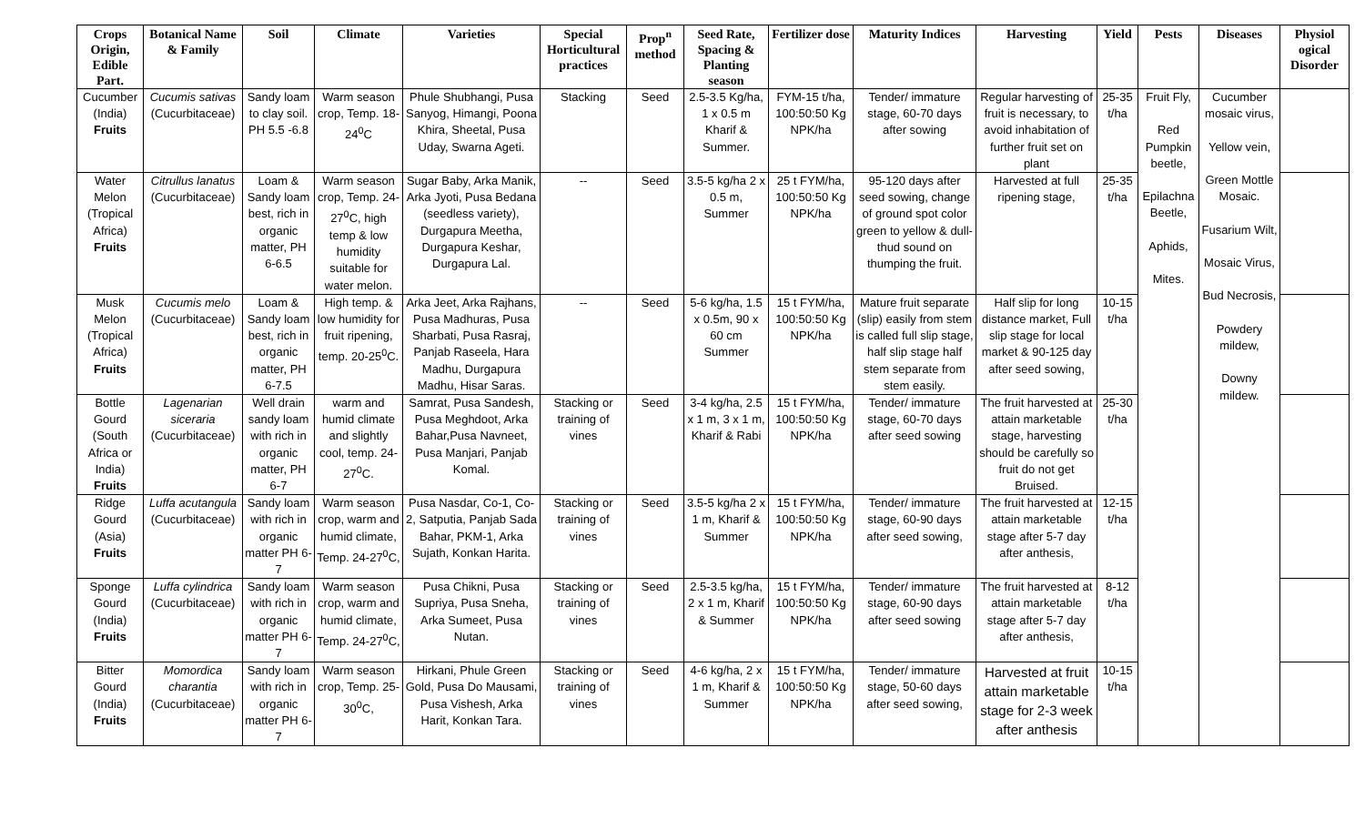| Crops Origin, Edible Part. | Botanical Name & Family | Soil | Climate | Varieties | Special Horticultural practices | Prop<sup>n</sup> method | Seed Rate, Spacing & Planting season | Fertilizer dose | Maturity Indices | Harvesting | Yield | Pests | Diseases | Physiol ogical Disorder |
| --- | --- | --- | --- | --- | --- | --- | --- | --- | --- | --- | --- | --- | --- | --- |
| Cucumber (India) Fruits | Cucumis sativas (Cucurbitaceae) | Sandy loam to clay soil. PH 5.5 -6.8 | Warm season crop, Temp. 18-24<sup>0</sup>C | Phule Shubhangi, Pusa Sanyog, Himangi, Poona Khira, Sheetal, Pusa Uday, Swarna Ageti. | Stacking | Seed | 2.5-3.5 Kg/ha, 1 x 0.5 m Kharif & Summer. | FYM-15 t/ha, 100:50:50 Kg NPK/ha | Tender/ immature stage, 60-70 days after sowing | Regular harvesting of fruit is necessary, to avoid inhabitation of further fruit set on plant | 25-35 t/ha | Fruit Fly, Red Pumpkin beetle, Epilachna Beetle, Aphids, Mites. | Cucumber mosaic virus, Yellow vein, Green Mottle Mosaic. Fusarium Wilt, Mosaic Virus, Bud Necrosis, Powdery mildew, Downy mildew. | |
| Water Melon (Tropical Africa) Fruits | Citrullus lanatus (Cucurbitaceae) | Loam & Sandy loam best, rich in organic matter, PH 6-6.5 | Warm season crop, Temp. 24-27<sup>0</sup>C, high temp & low humidity suitable for water melon. | Sugar Baby, Arka Manik, Arka Jyoti, Pusa Bedana (seedless variety), Durgapura Meetha, Durgapura Keshar, Durgapura Lal. | -- | Seed | 3.5-5 kg/ha 2 x 0.5 m, Summer | 25 t FYM/ha, 100:50:50 Kg NPK/ha | 95-120 days after seed sowing, change of ground spot color green to yellow & dull-thud sound on thumping the fruit. | Harvested at full ripening stage, | 25-35 t/ha | | | |
| Musk Melon (Tropical Africa) Fruits | Cucumis melo (Cucurbitaceae) | Loam & Sandy loam best, rich in organic matter, PH 6-7.5 | High temp. & low humidity for fruit ripening, temp. 20-25<sup>0</sup>C. | Arka Jeet, Arka Rajhans, Pusa Madhuras, Pusa Sharbati, Pusa Rasraj, Panjab Raseela, Hara Madhu, Durgapura Madhu, Hisar Saras. | -- | Seed | 5-6 kg/ha, 1.5 x 0.5m, 90 x 60 cm Summer | 15 t FYM/ha, 100:50:50 Kg NPK/ha | Mature fruit separate (slip) easily from stem is called full slip stage, half slip stage half stem separate from stem easily. | Half slip for long distance market, Full slip stage for local market & 90-125 day after seed sowing, | 10-15 t/ha | | | |
| Bottle Gourd (South Africa or India) Fruits | Lagenarian siceraria (Cucurbitaceae) | Well drain sandy loam with rich in organic matter, PH 6-7 | warm and humid climate and slightly cool, temp. 24-27<sup>0</sup>C. | Samrat, Pusa Sandesh, Pusa Meghdoot, Arka Bahar,Pusa Navneet, Pusa Manjari, Panjab Komal. | Stacking or training of vines | Seed | 3-4 kg/ha, 2.5 x 1 m, 3 x 1 m, Kharif & Rabi | 15 t FYM/ha, 100:50:50 Kg NPK/ha | Tender/ immature stage, 60-70 days after seed sowing | The fruit harvested at attain marketable stage, harvesting should be carefully so fruit do not get Bruised. | 25-30 t/ha | | | |
| Ridge Gourd (Asia) Fruits | Luffa acutangula (Cucurbitaceae) | Sandy loam with rich in organic matter PH 6-7 | Warm season crop, warm and humid climate, Temp. 24-27<sup>0</sup>C, | Pusa Nasdar, Co-1, Co-2, Satputia, Panjab Sada Bahar, PKM-1, Arka Sujath, Konkan Harita. | Stacking or training of vines | Seed | 3.5-5 kg/ha 2 x 1 m, Kharif & Summer | 15 t FYM/ha, 100:50:50 Kg NPK/ha | Tender/ immature stage, 60-90 days after seed sowing, | The fruit harvested at attain marketable stage after 5-7 day after anthesis, | 12-15 t/ha | | | |
| Sponge Gourd (India) Fruits | Luffa cylindrica (Cucurbitaceae) | Sandy loam with rich in organic matter PH 6-7 | Warm season crop, warm and humid climate, Temp. 24-27<sup>0</sup>C, | Pusa Chikni, Pusa Supriya, Pusa Sneha, Arka Sumeet, Pusa Nutan. | Stacking or training of vines | Seed | 2.5-3.5 kg/ha, 2 x 1 m, Kharif & Summer | 15 t FYM/ha, 100:50:50 Kg NPK/ha | Tender/ immature stage, 60-90 days after seed sowing | The fruit harvested at attain marketable stage after 5-7 day after anthesis, | 8-12 t/ha | | | |
| Bitter Gourd (India) Fruits | Momordica charantia (Cucurbitaceae) | Sandy loam with rich in organic matter PH 6-7 | Warm season crop, Temp. 25-30<sup>0</sup>C, | Hirkani, Phule Green Gold, Pusa Do Mausami, Pusa Vishesh, Arka Harit, Konkan Tara. | Stacking or training of vines | Seed | 4-6 kg/ha, 2 x 1 m, Kharif & Summer | 15 t FYM/ha, 100:50:50 Kg NPK/ha | Tender/ immature stage, 50-60 days after seed sowing, | Harvested at fruit attain marketable stage for 2-3 week after anthesis | 10-15 t/ha | | | |